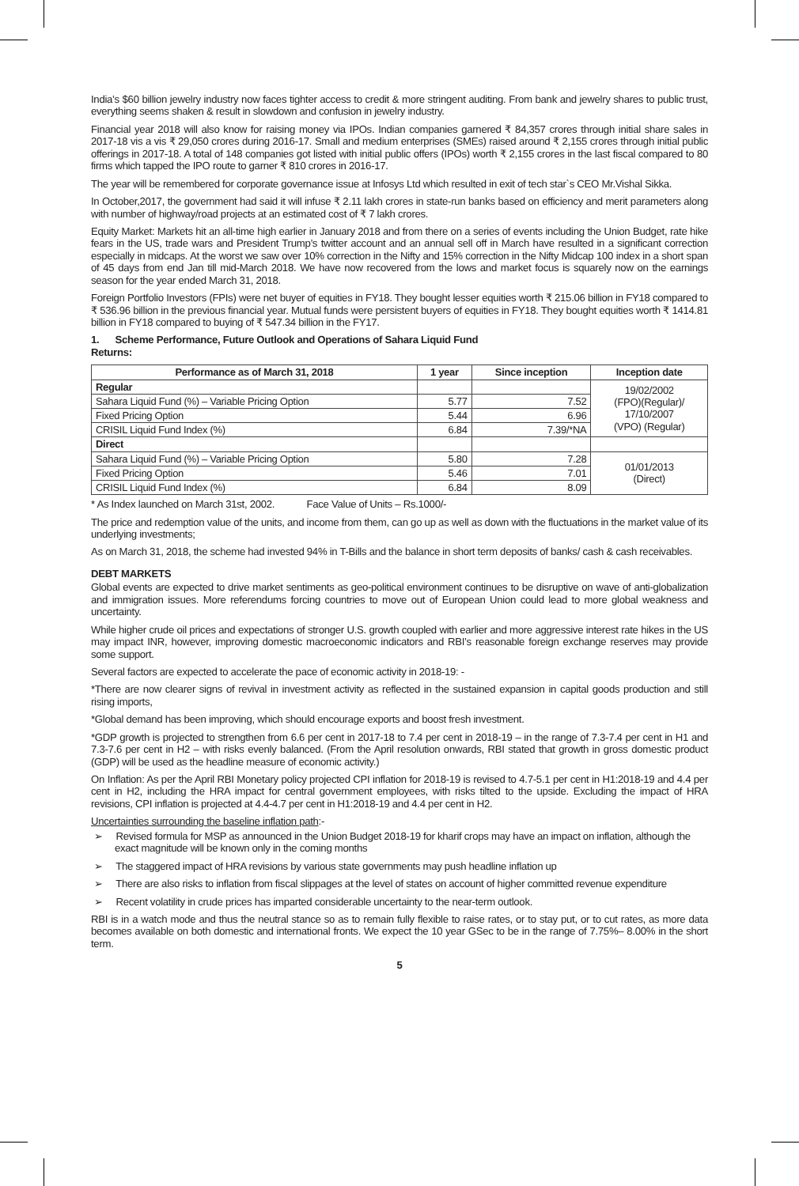India’s $60 billion jewelry industry now faces tighter access to credit & more stringent auditing. From bank and jewelry shares to public trust, everything seems shaken & result in slowdown and confusion in jewelry industry.
Financial year 2018 will also know for raising money via IPOs. Indian companies garnered ₹ 84,357 crores through initial share sales in 2017-18 vis a vis ₹ 29,050 crores during 2016-17. Small and medium enterprises (SMEs) raised around ₹ 2,155 crores through initial public offerings in 2017-18. A total of 148 companies got listed with initial public offers (IPOs) worth ₹ 2,155 crores in the last fiscal compared to 80 firms which tapped the IPO route to garner ₹ 810 crores in 2016-17.
The year will be remembered for corporate governance issue at Infosys Ltd which resulted in exit of tech star`s CEO Mr.Vishal Sikka.
In October,2017, the government had said it will infuse ₹ 2.11 lakh crores in state-run banks based on efficiency and merit parameters along with number of highway/road projects at an estimated cost of ₹ 7 lakh crores.
Equity Market: Markets hit an all-time high earlier in January 2018 and from there on a series of events including the Union Budget, rate hike fears in the US, trade wars and President Trump’s twitter account and an annual sell off in March have resulted in a significant correction especially in midcaps. At the worst we saw over 10% correction in the Nifty and 15% correction in the Nifty Midcap 100 index in a short span of 45 days from end Jan till mid-March 2018. We have now recovered from the lows and market focus is squarely now on the earnings season for the year ended March 31, 2018.
Foreign Portfolio Investors (FPIs) were net buyer of equities in FY18. They bought lesser equities worth ₹ 215.06 billion in FY18 compared to ₹ 536.96 billion in the previous financial year. Mutual funds were persistent buyers of equities in FY18. They bought equities worth ₹ 1414.81 billion in FY18 compared to buying of ₹ 547.34 billion in the FY17.
1. Scheme Performance, Future Outlook and Operations of Sahara Liquid Fund
Returns:
| Performance as of March 31, 2018 | 1 year | Since inception | Inception date |
| --- | --- | --- | --- |
| Regular | | | 19/02/2002 (FPO)(Regular)/ 17/10/2007 (VPO) (Regular) |
| Sahara Liquid Fund (%) – Variable Pricing Option | 5.77 | 7.52 | |
| Fixed Pricing Option | 5.44 | 6.96 | |
| CRISIL Liquid Fund Index (%) | 6.84 | 7.39/*NA | |
| Direct | | | |
| Sahara Liquid Fund (%) – Variable Pricing Option | 5.80 | 7.28 | 01/01/2013 (Direct) |
| Fixed Pricing Option | 5.46 | 7.01 | |
| CRISIL Liquid Fund Index (%) | 6.84 | 8.09 | |
* As Index launched on March 31st, 2002. Face Value of Units – Rs.1000/-
The price and redemption value of the units, and income from them, can go up as well as down with the fluctuations in the market value of its underlying investments;
As on March 31, 2018, the scheme had invested 94% in T-Bills and the balance in short term deposits of banks/ cash & cash receivables.
DEBT MARKETS
Global events are expected to drive market sentiments as geo-political environment continues to be disruptive on wave of anti-globalization and immigration issues. More referendums forcing countries to move out of European Union could lead to more global weakness and uncertainty.
While higher crude oil prices and expectations of stronger U.S. growth coupled with earlier and more aggressive interest rate hikes in the US may impact INR, however, improving domestic macroeconomic indicators and RBI’s reasonable foreign exchange reserves may provide some support.
Several factors are expected to accelerate the pace of economic activity in 2018-19: -
*There are now clearer signs of revival in investment activity as reflected in the sustained expansion in capital goods production and still rising imports,
*Global demand has been improving, which should encourage exports and boost fresh investment.
*GDP growth is projected to strengthen from 6.6 per cent in 2017-18 to 7.4 per cent in 2018-19 – in the range of 7.3-7.4 per cent in H1 and 7.3-7.6 per cent in H2 – with risks evenly balanced. (From the April resolution onwards, RBI stated that growth in gross domestic product (GDP) will be used as the headline measure of economic activity.)
On Inflation: As per the April RBI Monetary policy projected CPI inflation for 2018-19 is revised to 4.7-5.1 per cent in H1:2018-19 and 4.4 per cent in H2, including the HRA impact for central government employees, with risks tilted to the upside. Excluding the impact of HRA revisions, CPI inflation is projected at 4.4-4.7 per cent in H1:2018-19 and 4.4 per cent in H2.
Uncertainties surrounding the baseline inflation path:-
➢ Revised formula for MSP as announced in the Union Budget 2018-19 for kharif crops may have an impact on inflation, although the exact magnitude will be known only in the coming months
➢ The staggered impact of HRA revisions by various state governments may push headline inflation up
➢ There are also risks to inflation from fiscal slippages at the level of states on account of higher committed revenue expenditure
➢ Recent volatility in crude prices has imparted considerable uncertainty to the near-term outlook.
RBI is in a watch mode and thus the neutral stance so as to remain fully flexible to raise rates, or to stay put, or to cut rates, as more data becomes available on both domestic and international fronts. We expect the 10 year GSec to be in the range of 7.75%– 8.00% in the short term.
5